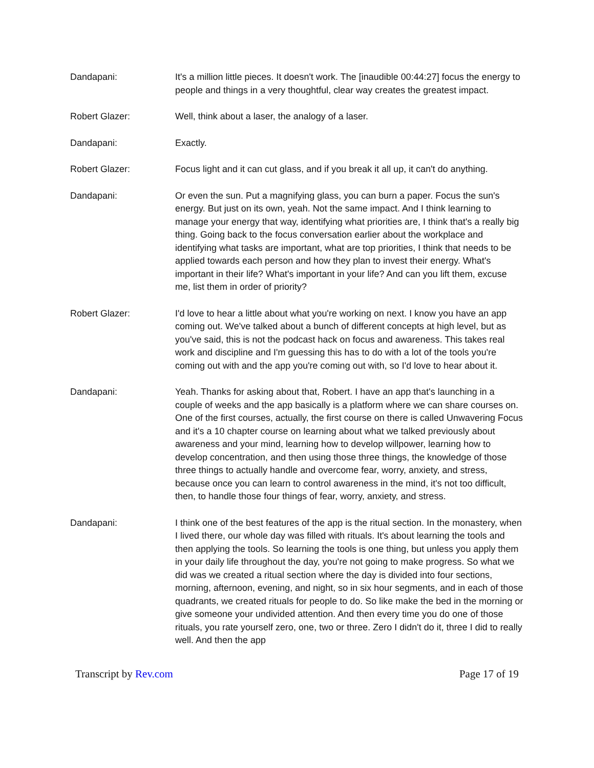Dandapani: It's a million little pieces. It doesn't work. The [inaudible 00:44:27] focus the energy to people and things in a very thoughtful, clear way creates the greatest impact.
Robert Glazer: Well, think about a laser, the analogy of a laser.
Dandapani: Exactly.
Robert Glazer: Focus light and it can cut glass, and if you break it all up, it can't do anything.
Dandapani: Or even the sun. Put a magnifying glass, you can burn a paper. Focus the sun's energy. But just on its own, yeah. Not the same impact. And I think learning to manage your energy that way, identifying what priorities are, I think that's a really big thing. Going back to the focus conversation earlier about the workplace and identifying what tasks are important, what are top priorities, I think that needs to be applied towards each person and how they plan to invest their energy. What's important in their life? What's important in your life? And can you lift them, excuse me, list them in order of priority?
Robert Glazer: I'd love to hear a little about what you're working on next. I know you have an app coming out. We've talked about a bunch of different concepts at high level, but as you've said, this is not the podcast hack on focus and awareness. This takes real work and discipline and I'm guessing this has to do with a lot of the tools you're coming out with and the app you're coming out with, so I'd love to hear about it.
Dandapani: Yeah. Thanks for asking about that, Robert. I have an app that's launching in a couple of weeks and the app basically is a platform where we can share courses on. One of the first courses, actually, the first course on there is called Unwavering Focus and it's a 10 chapter course on learning about what we talked previously about awareness and your mind, learning how to develop willpower, learning how to develop concentration, and then using those three things, the knowledge of those three things to actually handle and overcome fear, worry, anxiety, and stress, because once you can learn to control awareness in the mind, it's not too difficult, then, to handle those four things of fear, worry, anxiety, and stress.
Dandapani: I think one of the best features of the app is the ritual section. In the monastery, when I lived there, our whole day was filled with rituals. It's about learning the tools and then applying the tools. So learning the tools is one thing, but unless you apply them in your daily life throughout the day, you're not going to make progress. So what we did was we created a ritual section where the day is divided into four sections, morning, afternoon, evening, and night, so in six hour segments, and in each of those quadrants, we created rituals for people to do. So like make the bed in the morning or give someone your undivided attention. And then every time you do one of those rituals, you rate yourself zero, one, two or three. Zero I didn't do it, three I did to really well. And then the app
Transcript by Rev.com Page 17 of 19